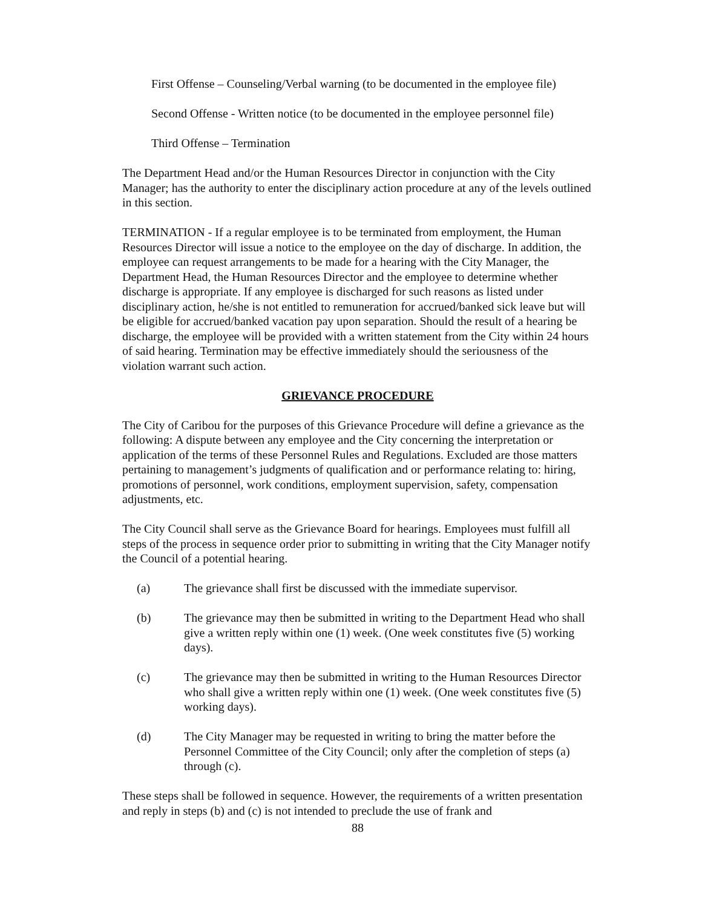First Offense – Counseling/Verbal warning (to be documented in the employee file)
Second Offense - Written notice (to be documented in the employee personnel file)
Third Offense – Termination
The Department Head and/or the Human Resources Director in conjunction with the City Manager; has the authority to enter the disciplinary action procedure at any of the levels outlined in this section.
TERMINATION - If a regular employee is to be terminated from employment, the Human Resources Director will issue a notice to the employee on the day of discharge. In addition, the employee can request arrangements to be made for a hearing with the City Manager, the Department Head, the Human Resources Director and the employee to determine whether discharge is appropriate. If any employee is discharged for such reasons as listed under disciplinary action, he/she is not entitled to remuneration for accrued/banked sick leave but will be eligible for accrued/banked vacation pay upon separation. Should the result of a hearing be discharge, the employee will be provided with a written statement from the City within 24 hours of said hearing. Termination may be effective immediately should the seriousness of the violation warrant such action.
GRIEVANCE PROCEDURE
The City of Caribou for the purposes of this Grievance Procedure will define a grievance as the following: A dispute between any employee and the City concerning the interpretation or application of the terms of these Personnel Rules and Regulations. Excluded are those matters pertaining to management’s judgments of qualification and or performance relating to: hiring, promotions of personnel, work conditions, employment supervision, safety, compensation adjustments, etc.
The City Council shall serve as the Grievance Board for hearings. Employees must fulfill all steps of the process in sequence order prior to submitting in writing that the City Manager notify the Council of a potential hearing.
(a) The grievance shall first be discussed with the immediate supervisor.
(b) The grievance may then be submitted in writing to the Department Head who shall give a written reply within one (1) week. (One week constitutes five (5) working days).
(c) The grievance may then be submitted in writing to the Human Resources Director who shall give a written reply within one (1) week. (One week constitutes five (5) working days).
(d) The City Manager may be requested in writing to bring the matter before the Personnel Committee of the City Council; only after the completion of steps (a) through (c).
These steps shall be followed in sequence. However, the requirements of a written presentation and reply in steps (b) and (c) is not intended to preclude the use of frank and
88